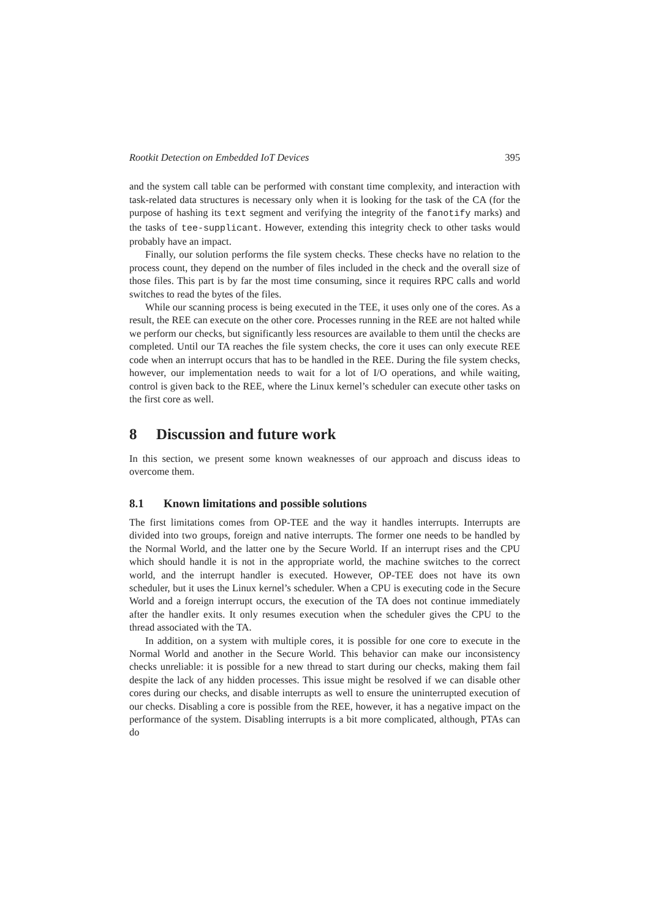Rootkit Detection on Embedded IoT Devices 395
and the system call table can be performed with constant time complexity, and interaction with task-related data structures is necessary only when it is looking for the task of the CA (for the purpose of hashing its text segment and verifying the integrity of the fanotify marks) and the tasks of tee-supplicant. However, extending this integrity check to other tasks would probably have an impact.
Finally, our solution performs the file system checks. These checks have no relation to the process count, they depend on the number of files included in the check and the overall size of those files. This part is by far the most time consuming, since it requires RPC calls and world switches to read the bytes of the files.
While our scanning process is being executed in the TEE, it uses only one of the cores. As a result, the REE can execute on the other core. Processes running in the REE are not halted while we perform our checks, but significantly less resources are available to them until the checks are completed. Until our TA reaches the file system checks, the core it uses can only execute REE code when an interrupt occurs that has to be handled in the REE. During the file system checks, however, our implementation needs to wait for a lot of I/O operations, and while waiting, control is given back to the REE, where the Linux kernel’s scheduler can execute other tasks on the first core as well.
8 Discussion and future work
In this section, we present some known weaknesses of our approach and discuss ideas to overcome them.
8.1 Known limitations and possible solutions
The first limitations comes from OP-TEE and the way it handles interrupts. Interrupts are divided into two groups, foreign and native interrupts. The former one needs to be handled by the Normal World, and the latter one by the Secure World. If an interrupt rises and the CPU which should handle it is not in the appropriate world, the machine switches to the correct world, and the interrupt handler is executed. However, OP-TEE does not have its own scheduler, but it uses the Linux kernel’s scheduler. When a CPU is executing code in the Secure World and a foreign interrupt occurs, the execution of the TA does not continue immediately after the handler exits. It only resumes execution when the scheduler gives the CPU to the thread associated with the TA.
In addition, on a system with multiple cores, it is possible for one core to execute in the Normal World and another in the Secure World. This behavior can make our inconsistency checks unreliable: it is possible for a new thread to start during our checks, making them fail despite the lack of any hidden processes. This issue might be resolved if we can disable other cores during our checks, and disable interrupts as well to ensure the uninterrupted execution of our checks. Disabling a core is possible from the REE, however, it has a negative impact on the performance of the system. Disabling interrupts is a bit more complicated, although, PTAs can do